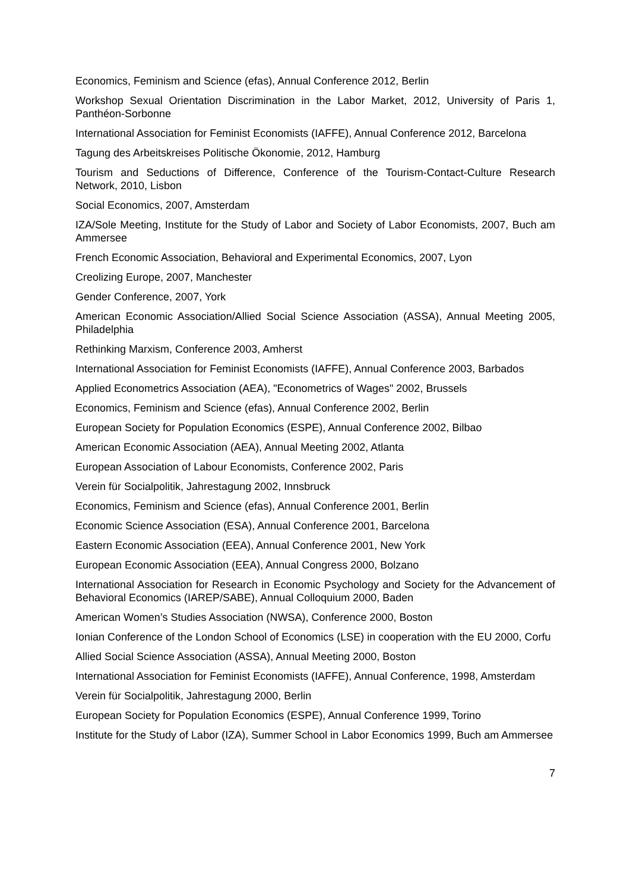Economics, Feminism and Science (efas), Annual Conference 2012, Berlin
Workshop Sexual Orientation Discrimination in the Labor Market, 2012, University of Paris 1, Panthéon-Sorbonne
International Association for Feminist Economists (IAFFE), Annual Conference 2012, Barcelona
Tagung des Arbeitskreises Politische Ökonomie, 2012, Hamburg
Tourism and Seductions of Difference, Conference of the Tourism-Contact-Culture Research Network, 2010, Lisbon
Social Economics, 2007, Amsterdam
IZA/Sole Meeting, Institute for the Study of Labor and Society of Labor Economists, 2007, Buch am Ammersee
French Economic Association, Behavioral and Experimental Economics, 2007, Lyon
Creolizing Europe, 2007, Manchester
Gender Conference, 2007, York
American Economic Association/Allied Social Science Association (ASSA), Annual Meeting 2005, Philadelphia
Rethinking Marxism, Conference 2003, Amherst
International Association for Feminist Economists (IAFFE), Annual Conference 2003, Barbados
Applied Econometrics Association (AEA), "Econometrics of Wages" 2002, Brussels
Economics, Feminism and Science (efas), Annual Conference 2002, Berlin
European Society for Population Economics (ESPE), Annual Conference 2002, Bilbao
American Economic Association (AEA), Annual Meeting 2002, Atlanta
European Association of Labour Economists, Conference 2002, Paris
Verein für Socialpolitik, Jahrestagung 2002, Innsbruck
Economics, Feminism and Science (efas), Annual Conference 2001, Berlin
Economic Science Association (ESA), Annual Conference 2001, Barcelona
Eastern Economic Association (EEA), Annual Conference 2001, New York
European Economic Association (EEA), Annual Congress 2000, Bolzano
International Association for Research in Economic Psychology and Society for the Advancement of Behavioral Economics (IAREP/SABE), Annual Colloquium 2000, Baden
American Women’s Studies Association (NWSA), Conference 2000, Boston
Ionian Conference of the London School of Economics (LSE) in cooperation with the EU 2000, Corfu
Allied Social Science Association (ASSA), Annual Meeting 2000, Boston
International Association for Feminist Economists (IAFFE), Annual Conference, 1998, Amsterdam
Verein für Socialpolitik, Jahrestagung 2000, Berlin
European Society for Population Economics (ESPE), Annual Conference 1999, Torino
Institute for the Study of Labor (IZA), Summer School in Labor Economics 1999, Buch am Ammersee
7